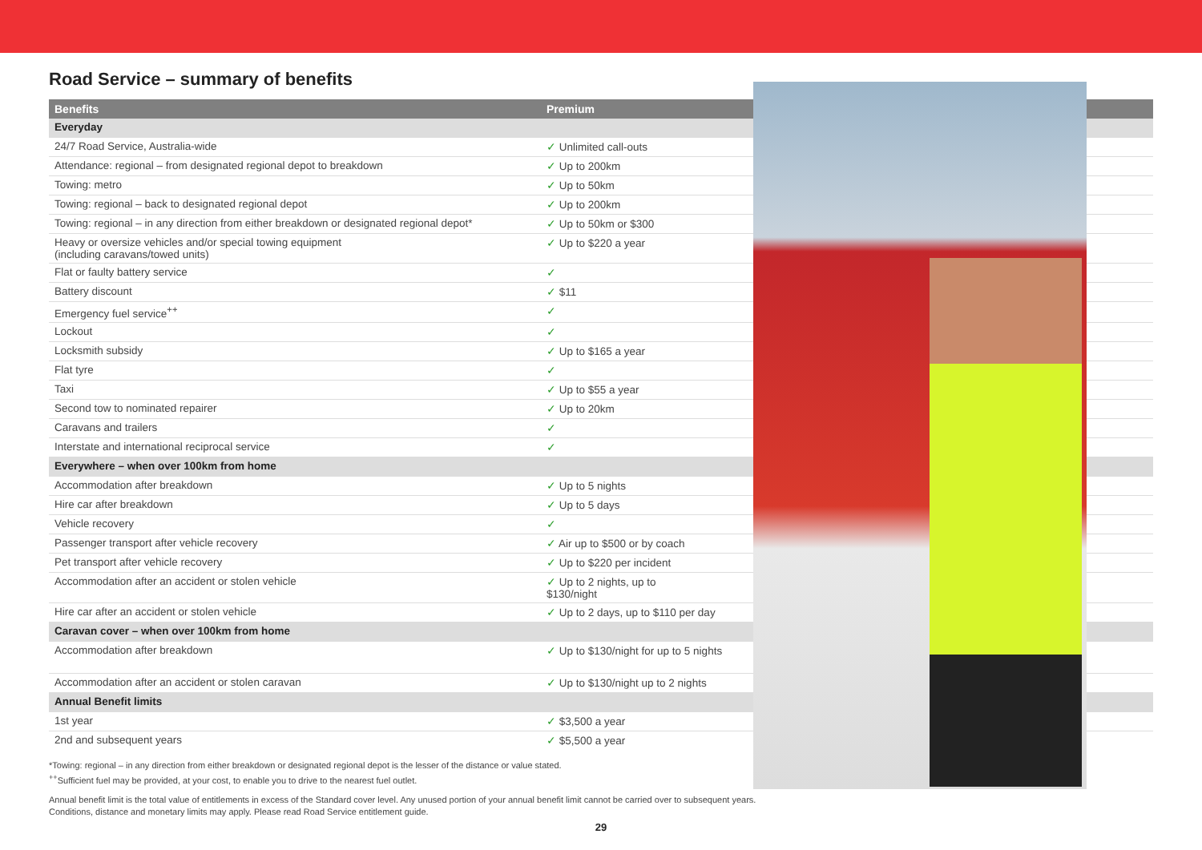Road Service – summary of benefits
| Benefits | Premium | |
| --- | --- | --- |
| Everyday | | |
| 24/7 Road Service, Australia-wide | ✓ Unlimited call-outs | |
| Attendance: regional – from designated regional depot to breakdown | ✓ Up to 200km | |
| Towing: metro | ✓ Up to 50km | |
| Towing: regional – back to designated regional depot | ✓ Up to 200km | |
| Towing: regional – in any direction from either breakdown or designated regional depot* | ✓ Up to 50km or $300 | |
| Heavy or oversize vehicles and/or special towing equipment (including caravans/towed units) | ✓ Up to $220 a year | |
| Flat or faulty battery service | ✓ | |
| Battery discount | ✓ $11 | |
| Emergency fuel service<sup>++</sup> | ✓ | |
| Lockout | ✓ | |
| Locksmith subsidy | ✓ Up to $165 a year | |
| Flat tyre | ✓ | |
| Taxi | ✓ Up to $55 a year | |
| Second tow to nominated repairer | ✓ Up to 20km | |
| Caravans and trailers | ✓ | |
| Interstate and international reciprocal service | ✓ | |
| Everywhere – when over 100km from home | | |
| Accommodation after breakdown | ✓ Up to 5 nights | |
| Hire car after breakdown | ✓ Up to 5 days | |
| Vehicle recovery | ✓ | |
| Passenger transport after vehicle recovery | ✓ Air up to $500 or by coach | |
| Pet transport after vehicle recovery | ✓ Up to $220 per incident | |
| Accommodation after an accident or stolen vehicle | ✓ Up to 2 nights, up to $130/night | |
| Hire car after an accident or stolen vehicle | ✓ Up to 2 days, up to $110 per day | |
| Caravan cover – when over 100km from home | | |
| Accommodation after breakdown | ✓ Up to $130/night for up to 5 nights | |
| Accommodation after an accident or stolen caravan | ✓ Up to $130/night up to 2 nights | |
| Annual Benefit limits | | |
| 1st year | ✓ $3,500 a year | |
| 2nd and subsequent years | ✓ $5,500 a year | |
*Towing: regional – in any direction from either breakdown or designated regional depot is the lesser of the distance or value stated.
<sup>++</sup>Sufficient fuel may be provided, at your cost, to enable you to drive to the nearest fuel outlet.
Annual benefit limit is the total value of entitlements in excess of the Standard cover level. Any unused portion of your annual benefit limit cannot be carried over to subsequent years.
Conditions, distance and monetary limits may apply. Please read Road Service entitlement guide.
29